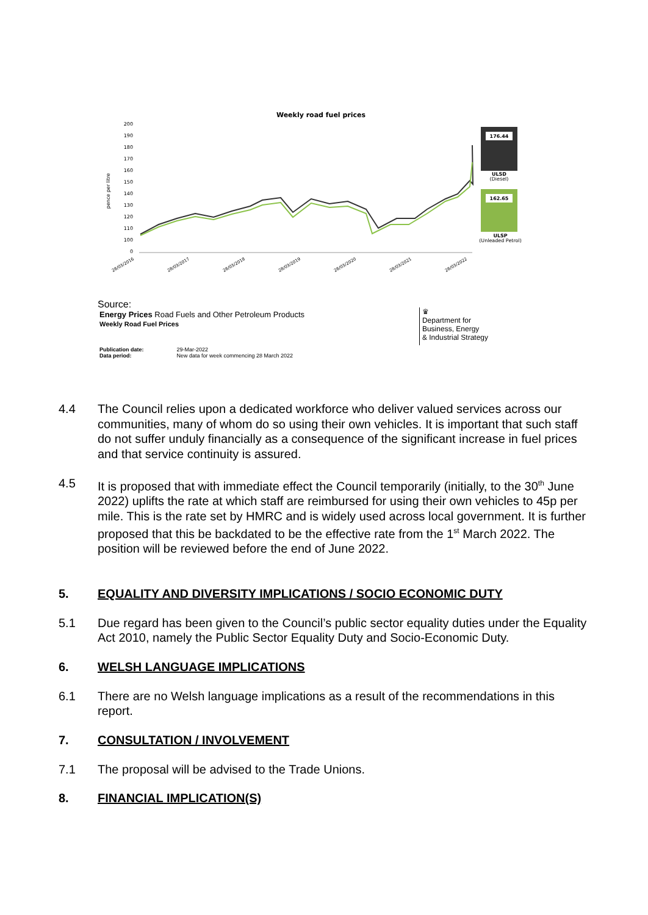Weekly road fuel prices
200
190
180
170
160
150
140
130
120
110
100
0
pence per litre
28/03/2016
28/03/2017
28/03/2018
28/03/2019
28/03/2020
28/03/2021
28/03/2022
176.44
ULSD
(Diesel)
162.65
ULSP
(Unleaded Petrol)
Source:
Energy Prices Road Fuels and Other Petroleum Products
Weekly Road Fuel Prices
Publication date: 29-Mar-2022
Data period: New data for week commencing 28 March 2022
♛
Department for
Business, Energy
& Industrial Strategy
4.4 The Council relies upon a dedicated workforce who deliver valued services across our communities, many of whom do so using their own vehicles. It is important that such staff do not suffer unduly financially as a consequence of the significant increase in fuel prices and that service continuity is assured.
4.5 It is proposed that with immediate effect the Council temporarily (initially, to the 30<sup>th</sup> June 2022) uplifts the rate at which staff are reimbursed for using their own vehicles to 45p per mile. This is the rate set by HMRC and is widely used across local government. It is further proposed that this be backdated to be the effective rate from the 1<sup>st</sup> March 2022. The position will be reviewed before the end of June 2022.
5. EQUALITY AND DIVERSITY IMPLICATIONS / SOCIO ECONOMIC DUTY
5.1 Due regard has been given to the Council’s public sector equality duties under the Equality Act 2010, namely the Public Sector Equality Duty and Socio-Economic Duty.
6. WELSH LANGUAGE IMPLICATIONS
6.1 There are no Welsh language implications as a result of the recommendations in this report.
7. CONSULTATION / INVOLVEMENT
7.1 The proposal will be advised to the Trade Unions.
8. FINANCIAL IMPLICATION(S)